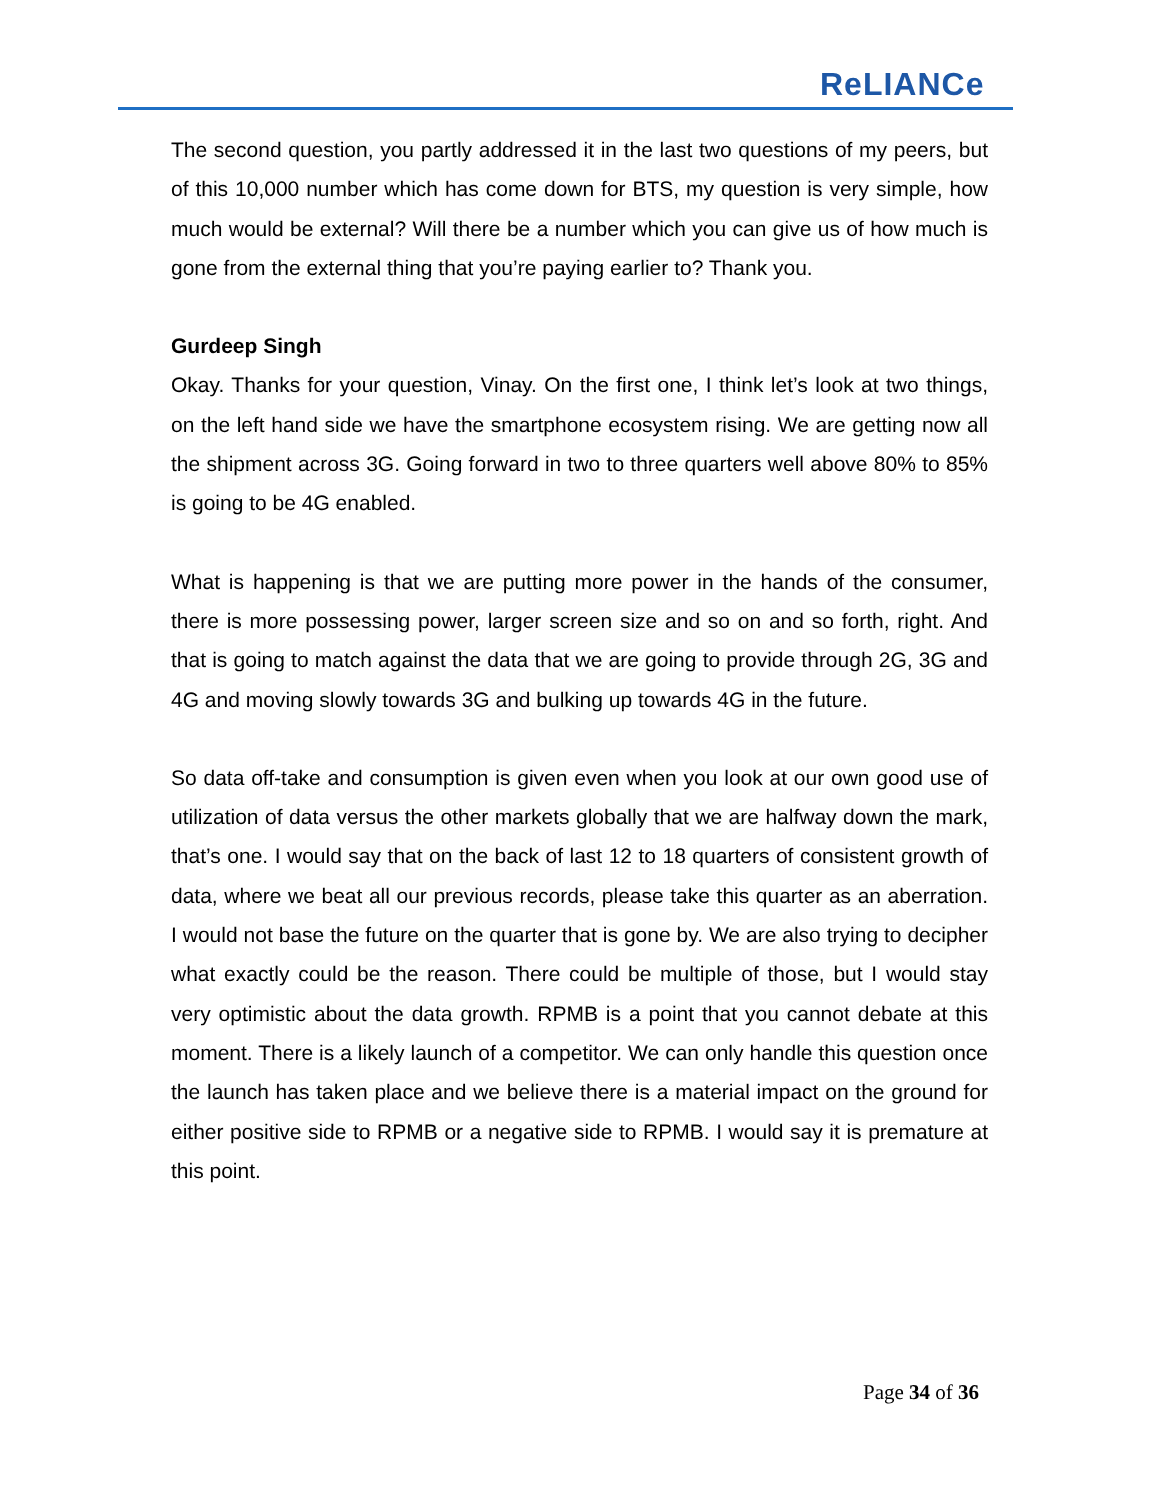ReLIANCe
The second question, you partly addressed it in the last two questions of my peers, but of this 10,000 number which has come down for BTS, my question is very simple, how much would be external? Will there be a number which you can give us of how much is gone from the external thing that you’re paying earlier to? Thank you.
Gurdeep Singh
Okay. Thanks for your question, Vinay. On the first one, I think let’s look at two things, on the left hand side we have the smartphone ecosystem rising. We are getting now all the shipment across 3G. Going forward in two to three quarters well above 80% to 85% is going to be 4G enabled.
What is happening is that we are putting more power in the hands of the consumer, there is more possessing power, larger screen size and so on and so forth, right. And that is going to match against the data that we are going to provide through 2G, 3G and 4G and moving slowly towards 3G and bulking up towards 4G in the future.
So data off-take and consumption is given even when you look at our own good use of utilization of data versus the other markets globally that we are halfway down the mark, that’s one. I would say that on the back of last 12 to 18 quarters of consistent growth of data, where we beat all our previous records, please take this quarter as an aberration. I would not base the future on the quarter that is gone by. We are also trying to decipher what exactly could be the reason. There could be multiple of those, but I would stay very optimistic about the data growth. RPMB is a point that you cannot debate at this moment. There is a likely launch of a competitor. We can only handle this question once the launch has taken place and we believe there is a material impact on the ground for either positive side to RPMB or a negative side to RPMB. I would say it is premature at this point.
Page 34 of 36